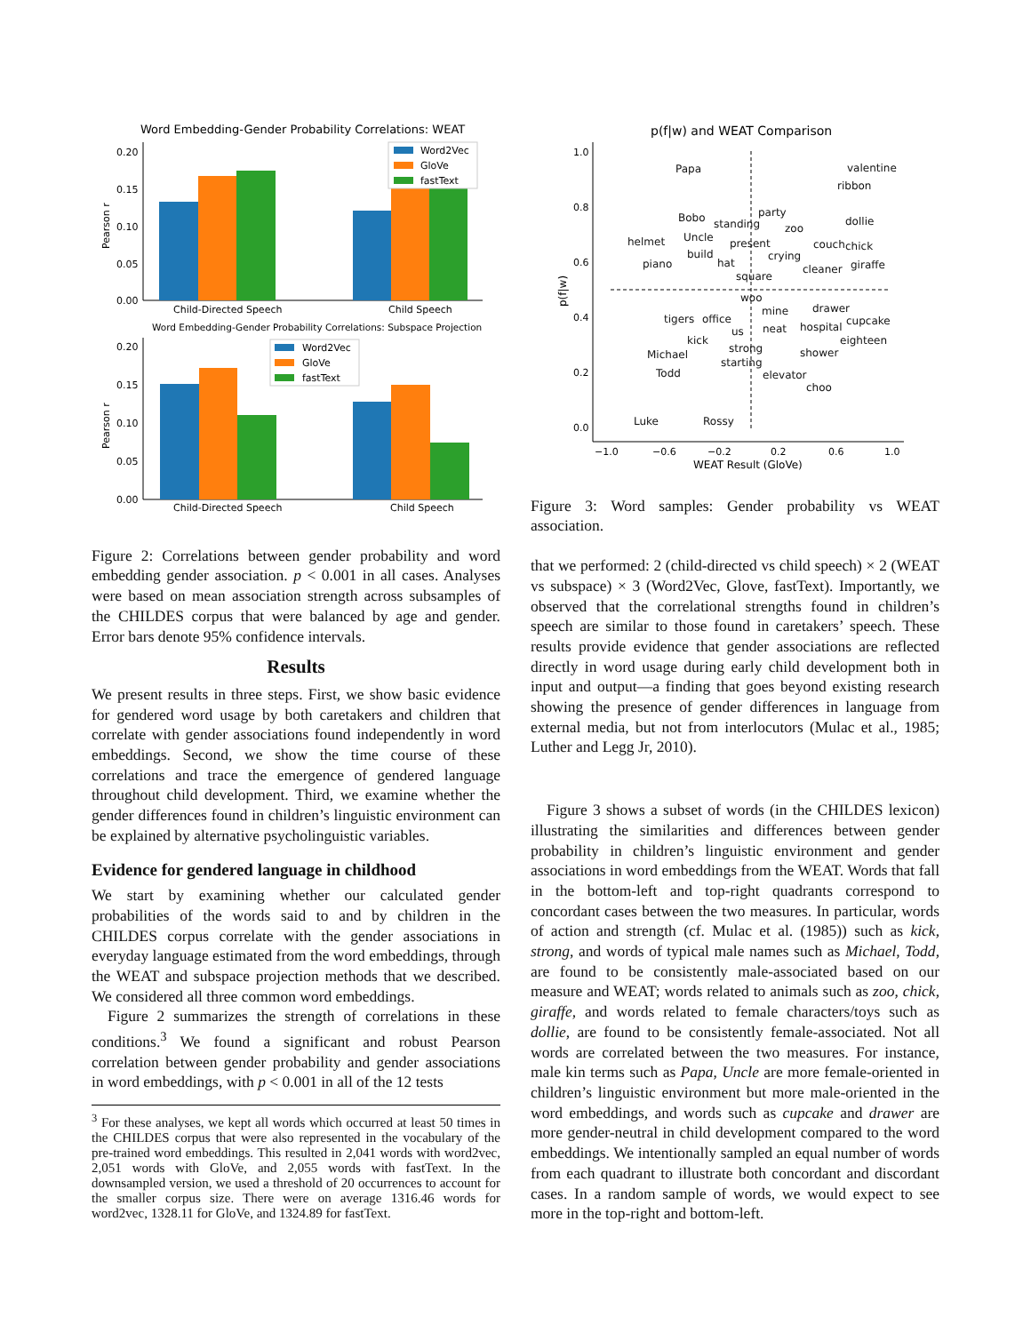Word Embedding-Gender Probability Correlations: WEAT
Pearson r
0.20
0.15
0.10
0.05
0.00
Word2Vec
GloVe
fastText
Child-Directed Speech
Child Speech
Word Embedding-Gender Probability Correlations: Subspace Projection
Pearson r
0.20
0.15
0.10
0.05
0.00
Word2Vec
GloVe
fastText
Child-Directed Speech
Child Speech
Figure 2: Correlations between gender probability and word embedding gender association. p < 0.001 in all cases. Analyses were based on mean association strength across subsamples of the CHILDES corpus that were balanced by age and gender. Error bars denote 95% confidence intervals.
Results
We present results in three steps. First, we show basic evidence for gendered word usage by both caretakers and children that correlate with gender associations found independently in word embeddings. Second, we show the time course of these correlations and trace the emergence of gendered language throughout child development. Third, we examine whether the gender differences found in children’s linguistic environment can be explained by alternative psycholinguistic variables.
Evidence for gendered language in childhood
We start by examining whether our calculated gender probabilities of the words said to and by children in the CHILDES corpus correlate with the gender associations in everyday language estimated from the word embeddings, through the WEAT and subspace projection methods that we described. We considered all three common word embeddings.
Figure 2 summarizes the strength of correlations in these conditions.<sup>3</sup> We found a significant and robust Pearson correlation between gender probability and gender associations in word embeddings, with p < 0.001 in all of the 12 tests
<sup>3</sup> For these analyses, we kept all words which occurred at least 50 times in the CHILDES corpus that were also represented in the vocabulary of the pre-trained word embeddings. This resulted in 2,041 words with word2vec, 2,051 words with GloVe, and 2,055 words with fastText. In the downsampled version, we used a threshold of 20 occurrences to account for the smaller corpus size. There were on average 1316.46 words for word2vec, 1328.11 for GloVe, and 1324.89 for fastText.
p(f|w) and WEAT Comparison
1.0
0.8
0.6
0.4
0.2
0.0
−1.0
−0.6
−0.2
0.2
0.6
1.0
WEAT Result (GloVe)
p(f|w)
Papa
valentine
ribbon
party
Bobo
standing
zoo
dollie
Uncle
helmet
present
couch
chick
build
crying
piano
hat
giraffe
cleaner
square
woo
mine
drawer
tigers
office
cupcake
neat
hospital
us
kick
eighteen
strong
Michael
shower
starting
Todd
elevator
choo
Luke
Rossy
Figure 3: Word samples: Gender probability vs WEAT association.
that we performed: 2 (child-directed vs child speech) × 2 (WEAT vs subspace) × 3 (Word2Vec, Glove, fastText). Importantly, we observed that the correlational strengths found in children’s speech are similar to those found in caretakers’ speech. These results provide evidence that gender associations are reflected directly in word usage during early child development both in input and output—a finding that goes beyond existing research showing the presence of gender differences in language from external media, but not from interlocutors (Mulac et al., 1985; Luther and Legg Jr, 2010).
Figure 3 shows a subset of words (in the CHILDES lexicon) illustrating the similarities and differences between gender probability in children’s linguistic environment and gender associations in word embeddings from the WEAT. Words that fall in the bottom-left and top-right quadrants correspond to concordant cases between the two measures. In particular, words of action and strength (cf. Mulac et al. (1985)) such as kick, strong, and words of typical male names such as Michael, Todd, are found to be consistently male-associated based on our measure and WEAT; words related to animals such as zoo, chick, giraffe, and words related to female characters/toys such as dollie, are found to be consistently female-associated. Not all words are correlated between the two measures. For instance, male kin terms such as Papa, Uncle are more female-oriented in children’s linguistic environment but more male-oriented in the word embeddings, and words such as cupcake and drawer are more gender-neutral in child development compared to the word embeddings. We intentionally sampled an equal number of words from each quadrant to illustrate both concordant and discordant cases. In a random sample of words, we would expect to see more in the top-right and bottom-left.